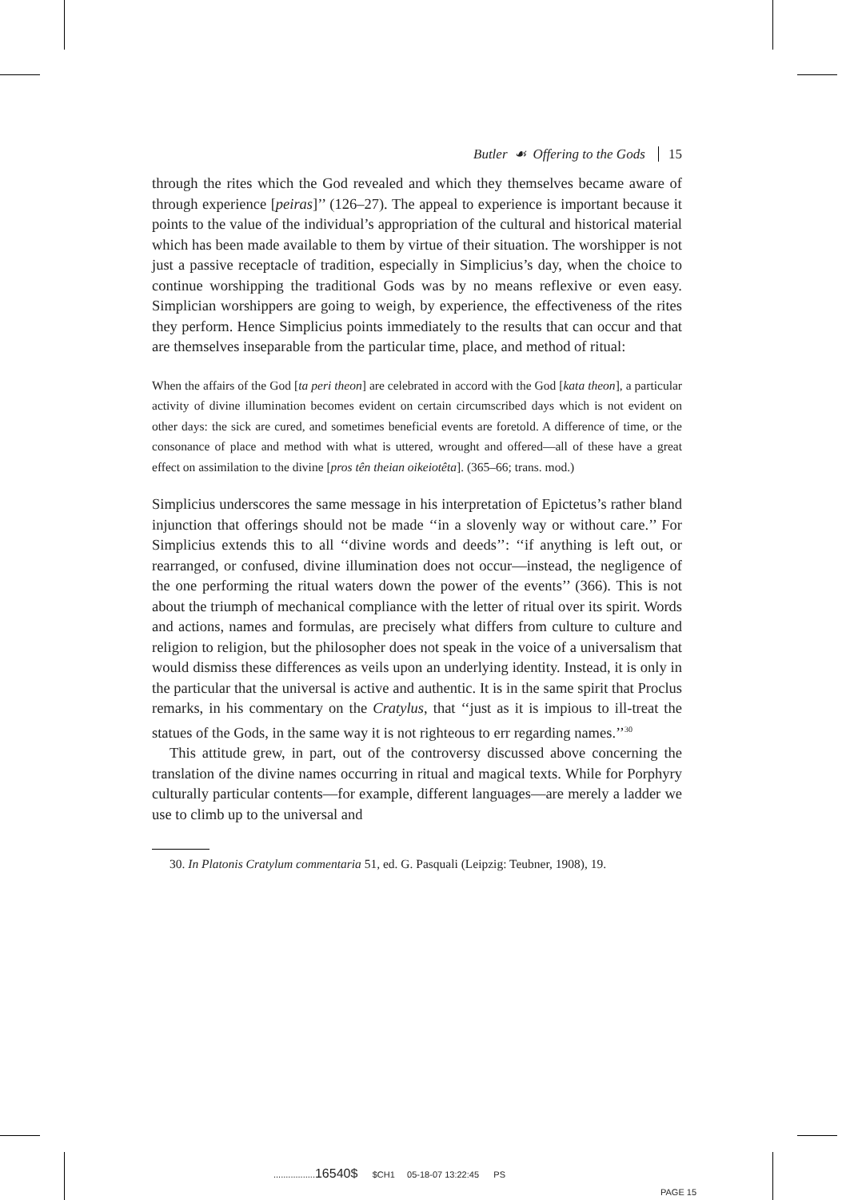Butler ☙ Offering to the Gods 15
through the rites which the God revealed and which they themselves became aware of through experience [peiras]’’ (126–27). The appeal to experience is important because it points to the value of the individual’s appropriation of the cultural and historical material which has been made available to them by virtue of their situation. The worshipper is not just a passive receptacle of tradition, especially in Simplicius’s day, when the choice to continue worshipping the traditional Gods was by no means reflexive or even easy. Simplician worshippers are going to weigh, by experience, the effectiveness of the rites they perform. Hence Simplicius points immediately to the results that can occur and that are themselves inseparable from the particular time, place, and method of ritual:
When the affairs of the God [ta peri theon] are celebrated in accord with the God [kata theon], a particular activity of divine illumination becomes evident on certain circumscribed days which is not evident on other days: the sick are cured, and sometimes beneficial events are foretold. A difference of time, or the consonance of place and method with what is uttered, wrought and offered—all of these have a great effect on assimilation to the divine [pros tên theian oikeiotêta]. (365–66; trans. mod.)
Simplicius underscores the same message in his interpretation of Epictetus’s rather bland injunction that offerings should not be made ‘‘in a slovenly way or without care.’’ For Simplicius extends this to all ‘‘divine words and deeds’’: ‘‘if anything is left out, or rearranged, or confused, divine illumination does not occur—instead, the negligence of the one performing the ritual waters down the power of the events’’ (366). This is not about the triumph of mechanical compliance with the letter of ritual over its spirit. Words and actions, names and formulas, are precisely what differs from culture to culture and religion to religion, but the philosopher does not speak in the voice of a universalism that would dismiss these differences as veils upon an underlying identity. Instead, it is only in the particular that the universal is active and authentic. It is in the same spirit that Proclus remarks, in his commentary on the Cratylus, that ‘‘just as it is impious to ill-treat the statues of the Gods, in the same way it is not righteous to err regarding names.’’<sup>30</sup>
This attitude grew, in part, out of the controversy discussed above concerning the translation of the divine names occurring in ritual and magical texts. While for Porphyry culturally particular contents—for example, different languages—are merely a ladder we use to climb up to the universal and
30. In Platonis Cratylum commentaria 51, ed. G. Pasquali (Leipzig: Teubner, 1908), 19.
.................16540$ $CH1 05-18-07 13:22:45 PS
PAGE 15